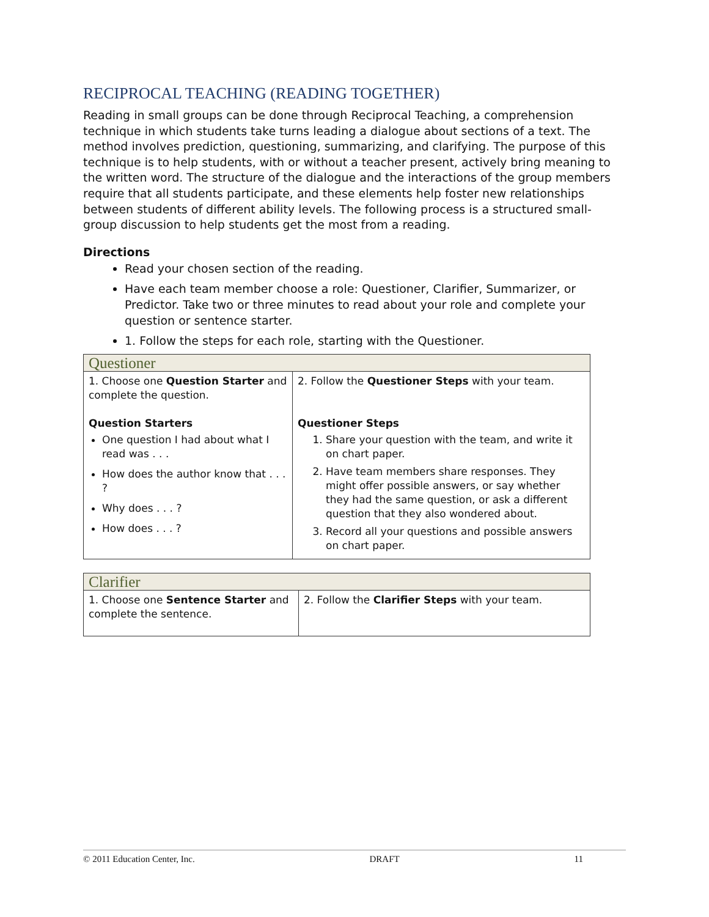RECIPROCAL TEACHING (READING TOGETHER)
Reading in small groups can be done through Reciprocal Teaching, a comprehension technique in which students take turns leading a dialogue about sections of a text. The method involves prediction, questioning, summarizing, and clarifying. The purpose of this technique is to help students, with or without a teacher present, actively bring meaning to the written word. The structure of the dialogue and the interactions of the group members require that all students participate, and these elements help foster new relationships between students of different ability levels. The following process is a structured small-group discussion to help students get the most from a reading.
Directions
Read your chosen section of the reading.
Have each team member choose a role: Questioner, Clarifier, Summarizer, or Predictor. Take two or three minutes to read about your role and complete your question or sentence starter.
1. Follow the steps for each role, starting with the Questioner.
| Questioner | |
| 1. Choose one Question Starter and complete the question. Question Starters One question I had about what I read was . . . How does the author know that . . . ? Why does . . . ? How does . . . ? | 2. Follow the Questioner Steps with your team. Questioner Steps 1. Share your question with the team, and write it on chart paper. 2. Have team members share responses. They might offer possible answers, or say whether they had the same question, or ask a different question that they also wondered about. 3. Record all your questions and possible answers on chart paper. |
| Clarifier | |
| 1. Choose one Sentence Starter and complete the sentence. | 2. Follow the Clarifier Steps with your team. |
© 2011 Education Center, Inc. DRAFT 11